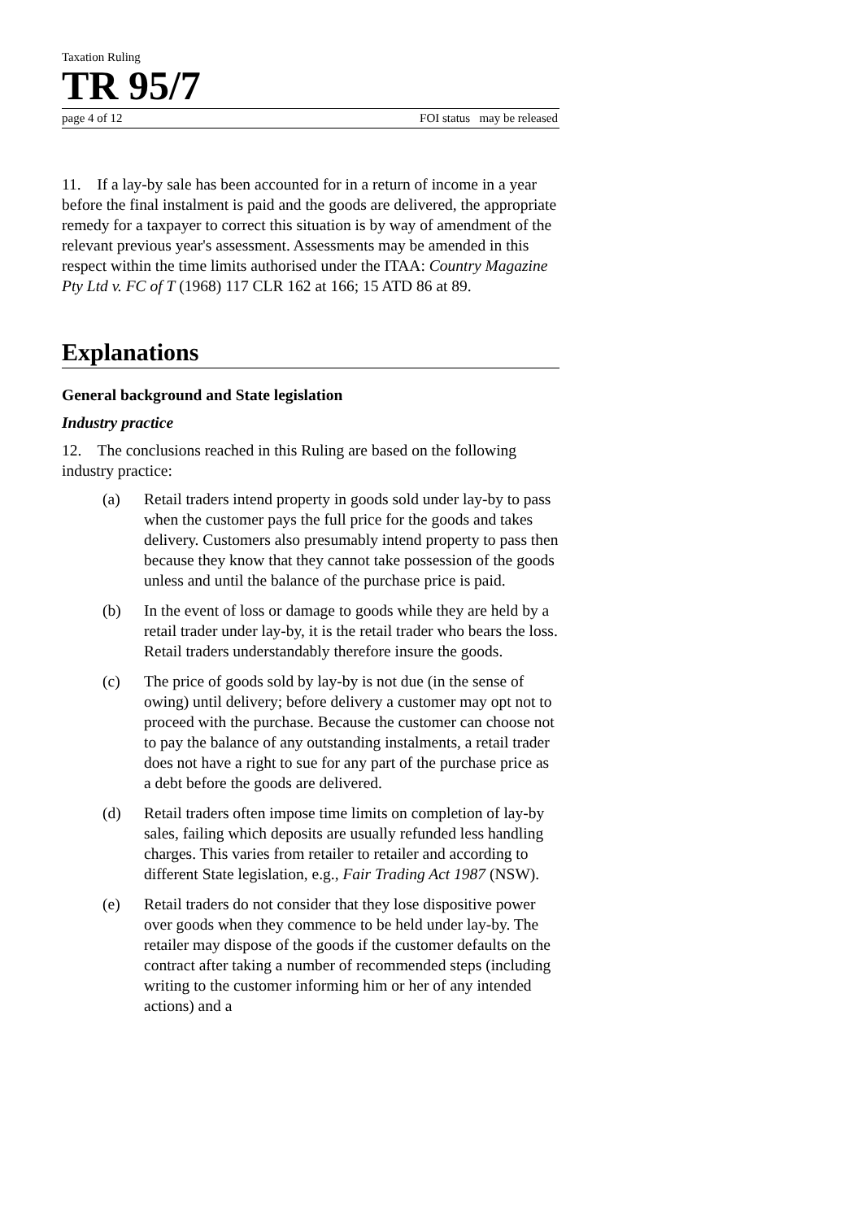Taxation Ruling
TR 95/7
page 4 of 12 FOI status may be released
11. If a lay-by sale has been accounted for in a return of income in a year before the final instalment is paid and the goods are delivered, the appropriate remedy for a taxpayer to correct this situation is by way of amendment of the relevant previous year's assessment. Assessments may be amended in this respect within the time limits authorised under the ITAA: Country Magazine Pty Ltd v. FC of T (1968) 117 CLR 162 at 166; 15 ATD 86 at 89.
Explanations
General background and State legislation
Industry practice
12. The conclusions reached in this Ruling are based on the following industry practice:
(a) Retail traders intend property in goods sold under lay-by to pass when the customer pays the full price for the goods and takes delivery. Customers also presumably intend property to pass then because they know that they cannot take possession of the goods unless and until the balance of the purchase price is paid.
(b) In the event of loss or damage to goods while they are held by a retail trader under lay-by, it is the retail trader who bears the loss. Retail traders understandably therefore insure the goods.
(c) The price of goods sold by lay-by is not due (in the sense of owing) until delivery; before delivery a customer may opt not to proceed with the purchase. Because the customer can choose not to pay the balance of any outstanding instalments, a retail trader does not have a right to sue for any part of the purchase price as a debt before the goods are delivered.
(d) Retail traders often impose time limits on completion of lay-by sales, failing which deposits are usually refunded less handling charges. This varies from retailer to retailer and according to different State legislation, e.g., Fair Trading Act 1987 (NSW).
(e) Retail traders do not consider that they lose dispositive power over goods when they commence to be held under lay-by. The retailer may dispose of the goods if the customer defaults on the contract after taking a number of recommended steps (including writing to the customer informing him or her of any intended actions) and a